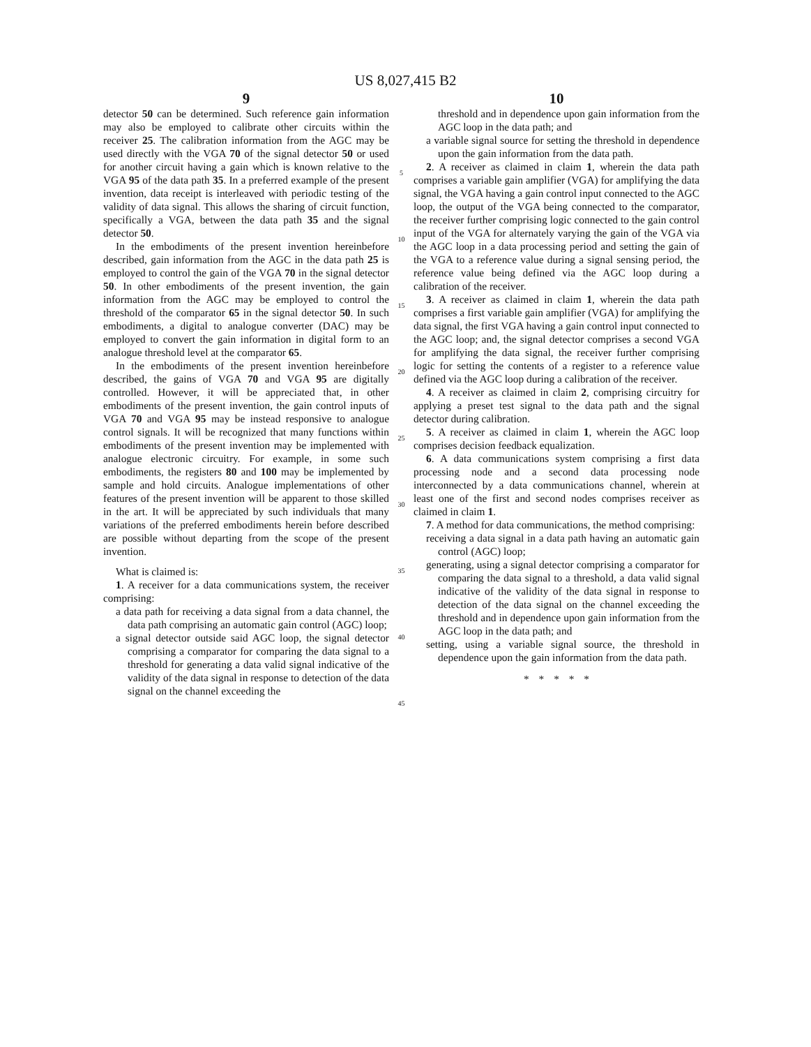US 8,027,415 B2
9
detector 50 can be determined. Such reference gain information may also be employed to calibrate other circuits within the receiver 25. The calibration information from the AGC may be used directly with the VGA 70 of the signal detector 50 or used for another circuit having a gain which is known relative to the VGA 95 of the data path 35. In a preferred example of the present invention, data receipt is interleaved with periodic testing of the validity of data signal. This allows the sharing of circuit function, specifically a VGA, between the data path 35 and the signal detector 50.
In the embodiments of the present invention hereinbefore described, gain information from the AGC in the data path 25 is employed to control the gain of the VGA 70 in the signal detector 50. In other embodiments of the present invention, the gain information from the AGC may be employed to control the threshold of the comparator 65 in the signal detector 50. In such embodiments, a digital to analogue converter (DAC) may be employed to convert the gain information in digital form to an analogue threshold level at the comparator 65.
In the embodiments of the present invention hereinbefore described, the gains of VGA 70 and VGA 95 are digitally controlled. However, it will be appreciated that, in other embodiments of the present invention, the gain control inputs of VGA 70 and VGA 95 may be instead responsive to analogue control signals. It will be recognized that many functions within embodiments of the present invention may be implemented with analogue electronic circuitry. For example, in some such embodiments, the registers 80 and 100 may be implemented by sample and hold circuits. Analogue implementations of other features of the present invention will be apparent to those skilled in the art. It will be appreciated by such individuals that many variations of the preferred embodiments herein before described are possible without departing from the scope of the present invention.
What is claimed is:
1. A receiver for a data communications system, the receiver comprising:
a data path for receiving a data signal from a data channel, the data path comprising an automatic gain control (AGC) loop;
a signal detector outside said AGC loop, the signal detector comprising a comparator for comparing the data signal to a threshold for generating a data valid signal indicative of the validity of the data signal in response to detection of the data signal on the channel exceeding the
5
10
15
20
25
30
35
40
45
10
threshold and in dependence upon gain information from the AGC loop in the data path; and
a variable signal source for setting the threshold in dependence upon the gain information from the data path.
2. A receiver as claimed in claim 1, wherein the data path comprises a variable gain amplifier (VGA) for amplifying the data signal, the VGA having a gain control input connected to the AGC loop, the output of the VGA being connected to the comparator, the receiver further comprising logic connected to the gain control input of the VGA for alternately varying the gain of the VGA via the AGC loop in a data processing period and setting the gain of the VGA to a reference value during a signal sensing period, the reference value being defined via the AGC loop during a calibration of the receiver.
3. A receiver as claimed in claim 1, wherein the data path comprises a first variable gain amplifier (VGA) for amplifying the data signal, the first VGA having a gain control input connected to the AGC loop; and, the signal detector comprises a second VGA for amplifying the data signal, the receiver further comprising logic for setting the contents of a register to a reference value defined via the AGC loop during a calibration of the receiver.
4. A receiver as claimed in claim 2, comprising circuitry for applying a preset test signal to the data path and the signal detector during calibration.
5. A receiver as claimed in claim 1, wherein the AGC loop comprises decision feedback equalization.
6. A data communications system comprising a first data processing node and a second data processing node interconnected by a data communications channel, wherein at least one of the first and second nodes comprises receiver as claimed in claim 1.
7. A method for data communications, the method comprising:
receiving a data signal in a data path having an automatic gain control (AGC) loop;
generating, using a signal detector comprising a comparator for comparing the data signal to a threshold, a data valid signal indicative of the validity of the data signal in response to detection of the data signal on the channel exceeding the threshold and in dependence upon gain information from the AGC loop in the data path; and
setting, using a variable signal source, the threshold in dependence upon the gain information from the data path.
* * * * *